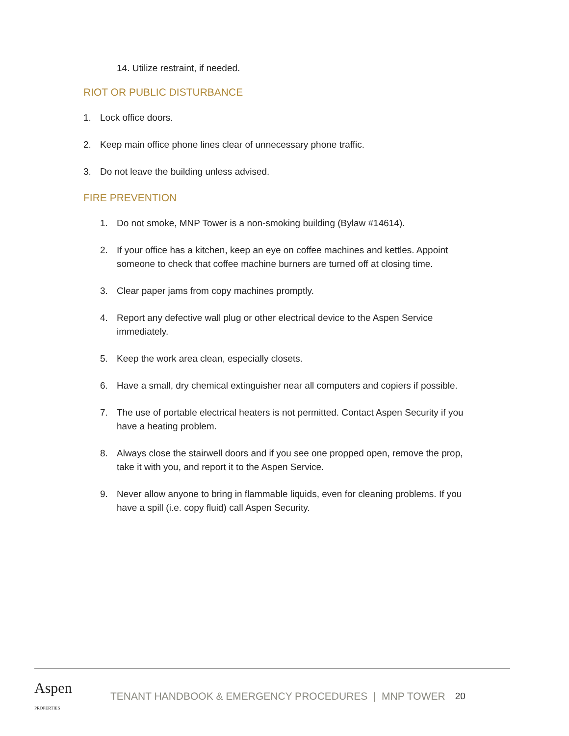14. Utilize restraint, if needed.
RIOT OR PUBLIC DISTURBANCE
1. Lock office doors.
2. Keep main office phone lines clear of unnecessary phone traffic.
3. Do not leave the building unless advised.
FIRE PREVENTION
1. Do not smoke, MNP Tower is a non-smoking building (Bylaw #14614).
2. If your office has a kitchen, keep an eye on coffee machines and kettles. Appoint someone to check that coffee machine burners are turned off at closing time.
3. Clear paper jams from copy machines promptly.
4. Report any defective wall plug or other electrical device to the Aspen Service immediately.
5. Keep the work area clean, especially closets.
6. Have a small, dry chemical extinguisher near all computers and copiers if possible.
7. The use of portable electrical heaters is not permitted. Contact Aspen Security if you have a heating problem.
8. Always close the stairwell doors and if you see one propped open, remove the prop, take it with you, and report it to the Aspen Service.
9. Never allow anyone to bring in flammable liquids, even for cleaning problems. If you have a spill (i.e. copy fluid) call Aspen Security.
Aspen PROPERTIES TENANT HANDBOOK & EMERGENCY PROCEDURES | MNP TOWER 20